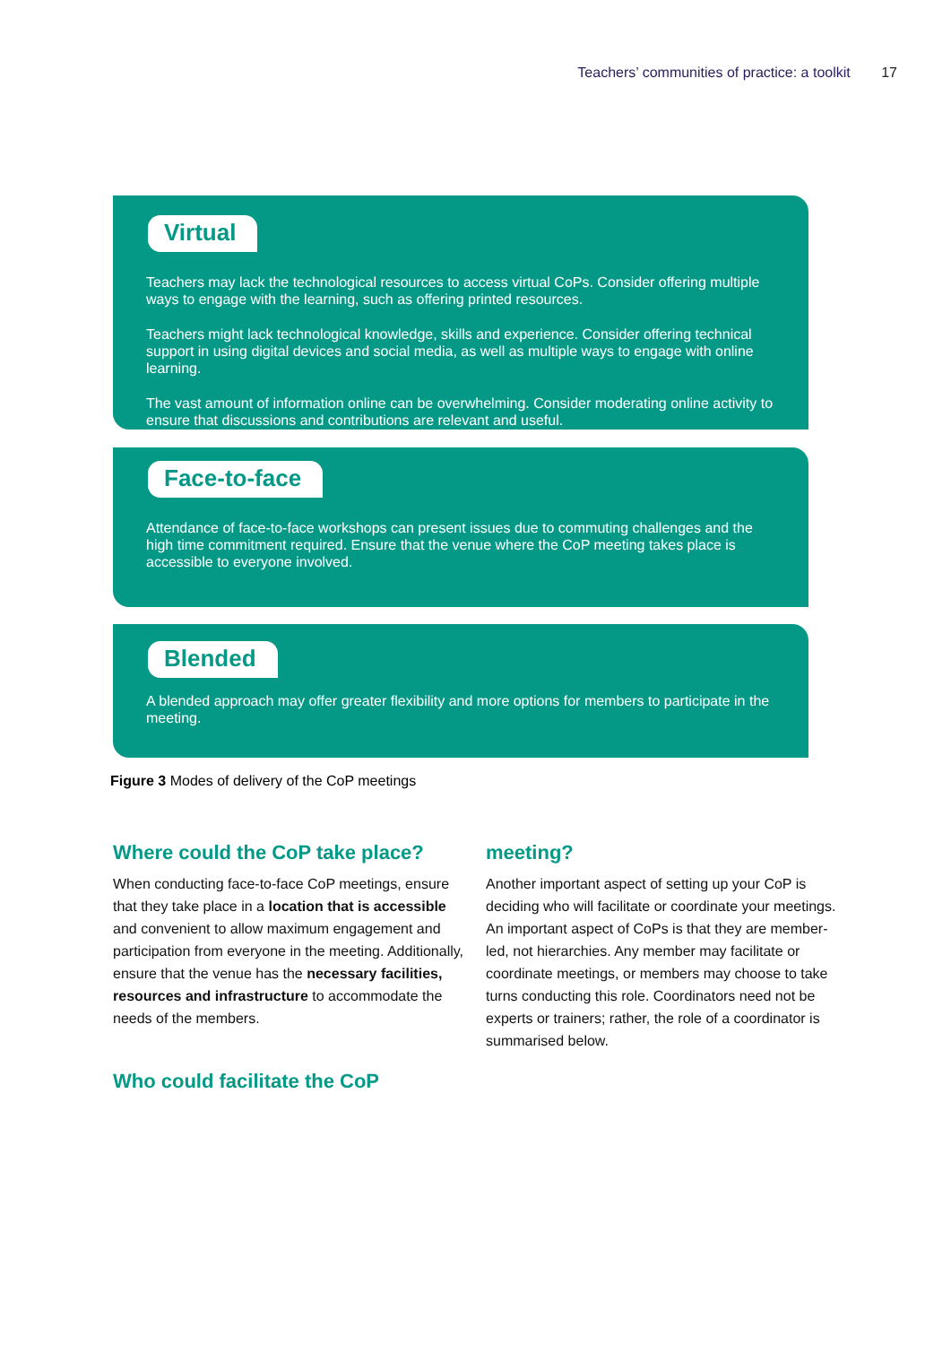Teachers’ communities of practice: a toolkit 17
Virtual
Teachers may lack the technological resources to access virtual CoPs. Consider offering multiple ways to engage with the learning, such as offering printed resources.
Teachers might lack technological knowledge, skills and experience. Consider offering technical support in using digital devices and social media, as well as multiple ways to engage with online learning.
The vast amount of information online can be overwhelming. Consider moderating online activity to ensure that discussions and contributions are relevant and useful.
Face-to-face
Attendance of face-to-face workshops can present issues due to commuting challenges and the high time commitment required. Ensure that the venue where the CoP meeting takes place is accessible to everyone involved.
Blended
A blended approach may offer greater flexibility and more options for members to participate in the meeting.
Figure 3 Modes of delivery of the CoP meetings
Where could the CoP take place?
When conducting face-to-face CoP meetings, ensure that they take place in a location that is accessible and convenient to allow maximum engagement and participation from everyone in the meeting. Additionally, ensure that the venue has the necessary facilities, resources and infrastructure to accommodate the needs of the members.
Who could facilitate the CoP
meeting?
Another important aspect of setting up your CoP is deciding who will facilitate or coordinate your meetings. An important aspect of CoPs is that they are member-led, not hierarchies. Any member may facilitate or coordinate meetings, or members may choose to take turns conducting this role. Coordinators need not be experts or trainers; rather, the role of a coordinator is summarised below.